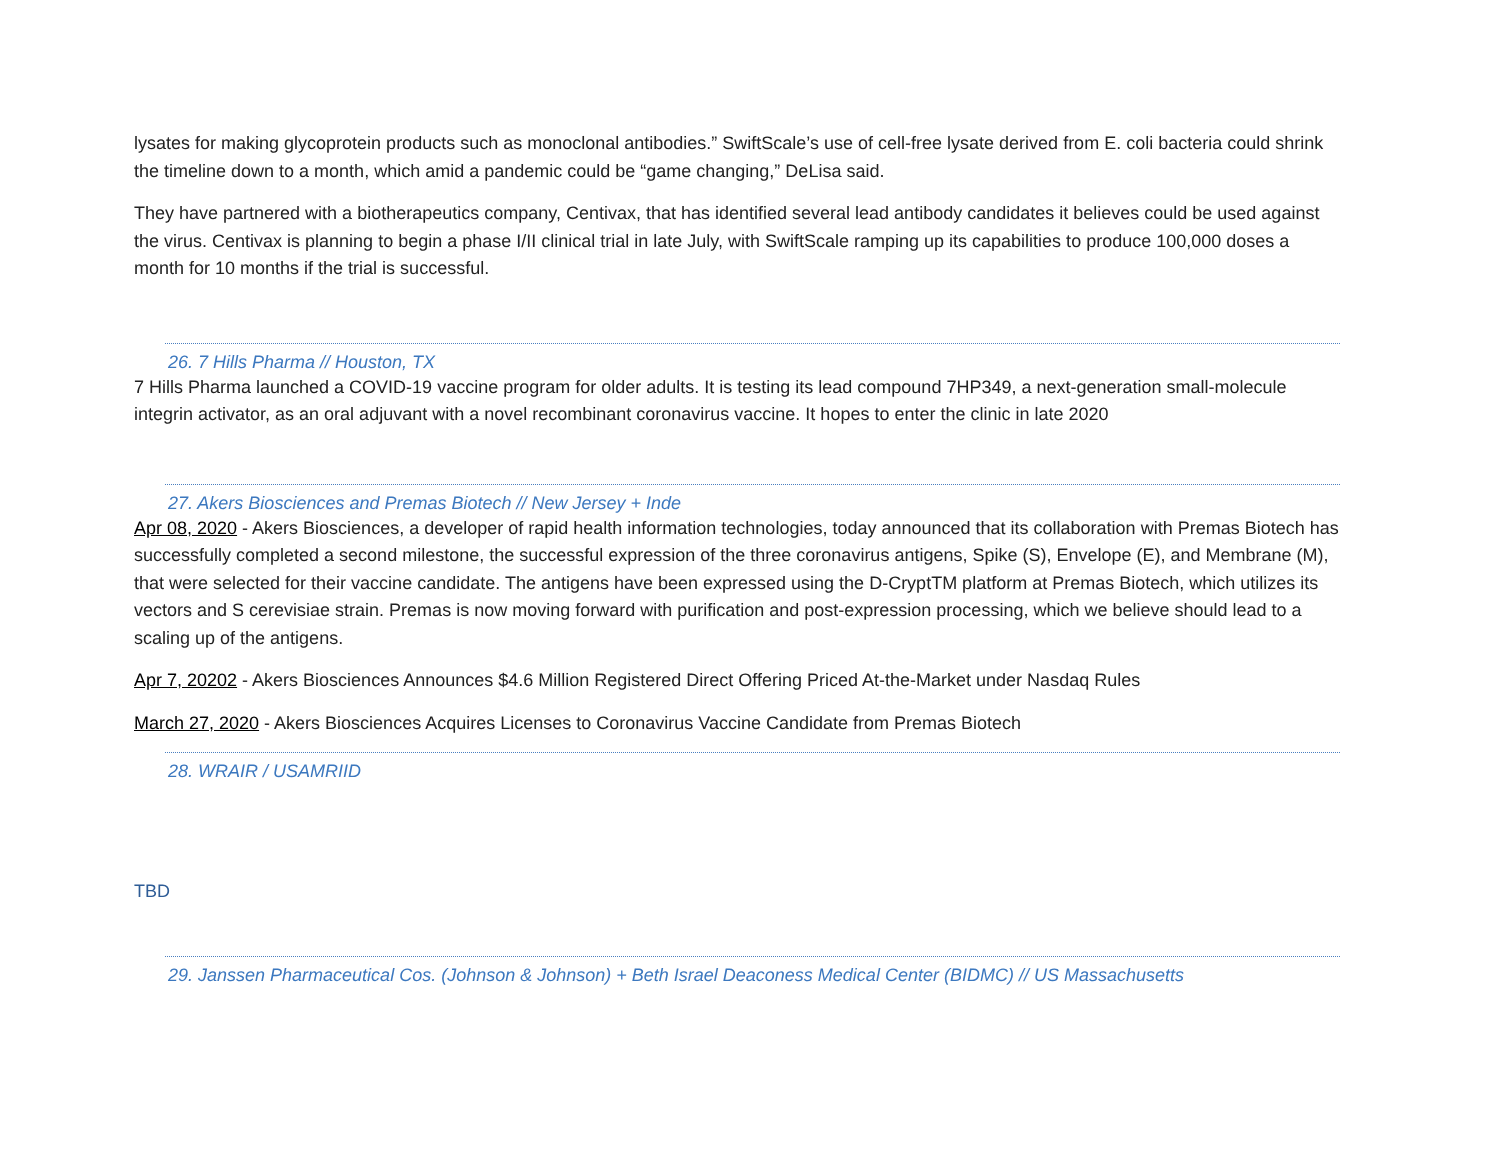lysates for making glycoprotein products such as monoclonal antibodies.” SwiftScale’s use of cell-free lysate derived from E. coli bacteria could shrink the timeline down to a month, which amid a pandemic could be “game changing,” DeLisa said.
They have partnered with a biotherapeutics company, Centivax, that has identified several lead antibody candidates it believes could be used against the virus. Centivax is planning to begin a phase I/II clinical trial in late July, with SwiftScale ramping up its capabilities to produce 100,000 doses a month for 10 months if the trial is successful.
26. 7 Hills Pharma // Houston, TX
7 Hills Pharma launched a COVID-19 vaccine program for older adults. It is testing its lead compound 7HP349, a next-generation small-molecule integrin activator, as an oral adjuvant with a novel recombinant coronavirus vaccine. It hopes to enter the clinic in late 2020
27. Akers Biosciences and Premas Biotech // New Jersey + Inde
Apr 08, 2020 - Akers Biosciences, a developer of rapid health information technologies, today announced that its collaboration with Premas Biotech has successfully completed a second milestone, the successful expression of the three coronavirus antigens, Spike (S), Envelope (E), and Membrane (M), that were selected for their vaccine candidate. The antigens have been expressed using the D-CryptTM platform at Premas Biotech, which utilizes its vectors and S cerevisiae strain. Premas is now moving forward with purification and post-expression processing, which we believe should lead to a scaling up of the antigens.
Apr 7, 20202 - Akers Biosciences Announces $4.6 Million Registered Direct Offering Priced At-the-Market under Nasdaq Rules
March 27, 2020 - Akers Biosciences Acquires Licenses to Coronavirus Vaccine Candidate from Premas Biotech
28. WRAIR / USAMRIID
TBD
29. Janssen Pharmaceutical Cos. (Johnson & Johnson) + Beth Israel Deaconess Medical Center (BIDMC) // US Massachusetts